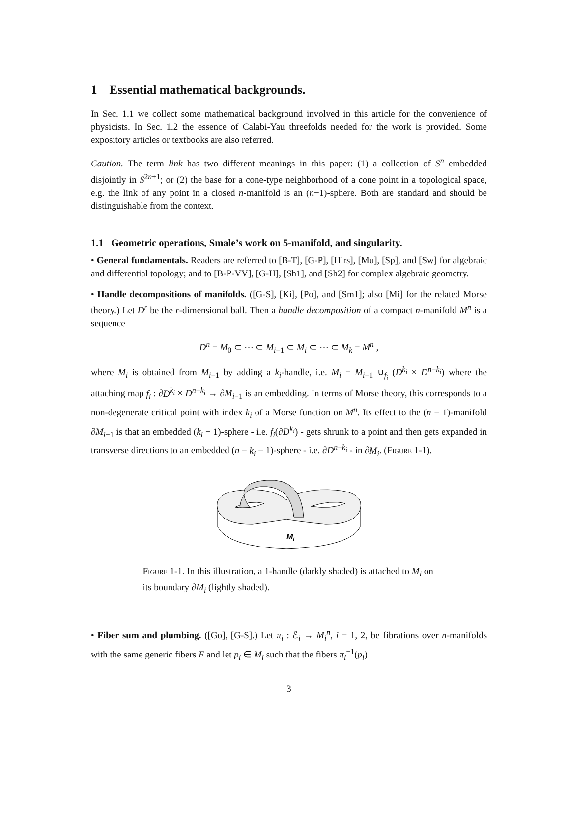1 Essential mathematical backgrounds.
In Sec. 1.1 we collect some mathematical background involved in this article for the convenience of physicists. In Sec. 1.2 the essence of Calabi-Yau threefolds needed for the work is provided. Some expository articles or textbooks are also referred.
Caution. The term link has two different meanings in this paper: (1) a collection of S<sup>n</sup> embedded disjointly in S<sup>2n+1</sup>; or (2) the base for a cone-type neighborhood of a cone point in a topological space, e.g. the link of any point in a closed n-manifold is an (n−1)-sphere. Both are standard and should be distinguishable from the context.
1.1 Geometric operations, Smale’s work on 5-manifold, and singularity.
• General fundamentals. Readers are referred to [B-T], [G-P], [Hirs], [Mu], [Sp], and [Sw] for algebraic and differential topology; and to [B-P-VV], [G-H], [Sh1], and [Sh2] for complex algebraic geometry.
• Handle decompositions of manifolds. ([G-S], [Ki], [Po], and [Sm1]; also [Mi] for the related Morse theory.) Let D<sup>r</sup> be the r-dimensional ball. Then a handle decomposition of a compact n-manifold M<sup>n</sup> is a sequence
D<sup>n</sup> = M<sub>0</sub> ⊂ ⋯ ⊂ M<sub>i−1</sub> ⊂ M<sub>i</sub> ⊂ ⋯ ⊂ M<sub>k</sub> = M<sup>n</sup> ,
where M<sub>i</sub> is obtained from M<sub>i−1</sub> by adding a k<sub>i</sub>-handle, i.e. M<sub>i</sub> = M<sub>i−1</sub> ∪<sub>f<sub>i</sub></sub> (D<sup>k<sub>i</sub></sup> × D<sup>n−k<sub>i</sub></sup>) where the attaching map f<sub>i</sub> : ∂D<sup>k<sub>i</sub></sup> × D<sup>n−k<sub>i</sub></sup> → ∂M<sub>i−1</sub> is an embedding. In terms of Morse theory, this corresponds to a non-degenerate critical point with index k<sub>i</sub> of a Morse function on M<sup>n</sup>. Its effect to the (n − 1)-manifold ∂M<sub>i−1</sub> is that an embedded (k<sub>i</sub> − 1)-sphere - i.e. f<sub>i</sub>(∂D<sup>k<sub>i</sub></sup>) - gets shrunk to a point and then gets expanded in transverse directions to an embedded (n − k<sub>i</sub> − 1)-sphere - i.e. ∂D<sup>n−k<sub>i</sub></sup> - in ∂M<sub>i</sub>. (Figure 1-1).
Mi
Figure 1-1. In this illustration, a 1-handle (darkly shaded) is attached to M<sub>i</sub> on its boundary ∂M<sub>i</sub> (lightly shaded).
• Fiber sum and plumbing. ([Go], [G-S].) Let π<sub>i</sub> : ℰ<sub>i</sub> → M<sub>i</sub><sup>n</sup>, i = 1, 2, be fibrations over n-manifolds with the same generic fibers F and let p<sub>i</sub> ∈ M<sub>i</sub> such that the fibers π<sub>i</sub><sup>−1</sup>(p<sub>i</sub>)
3